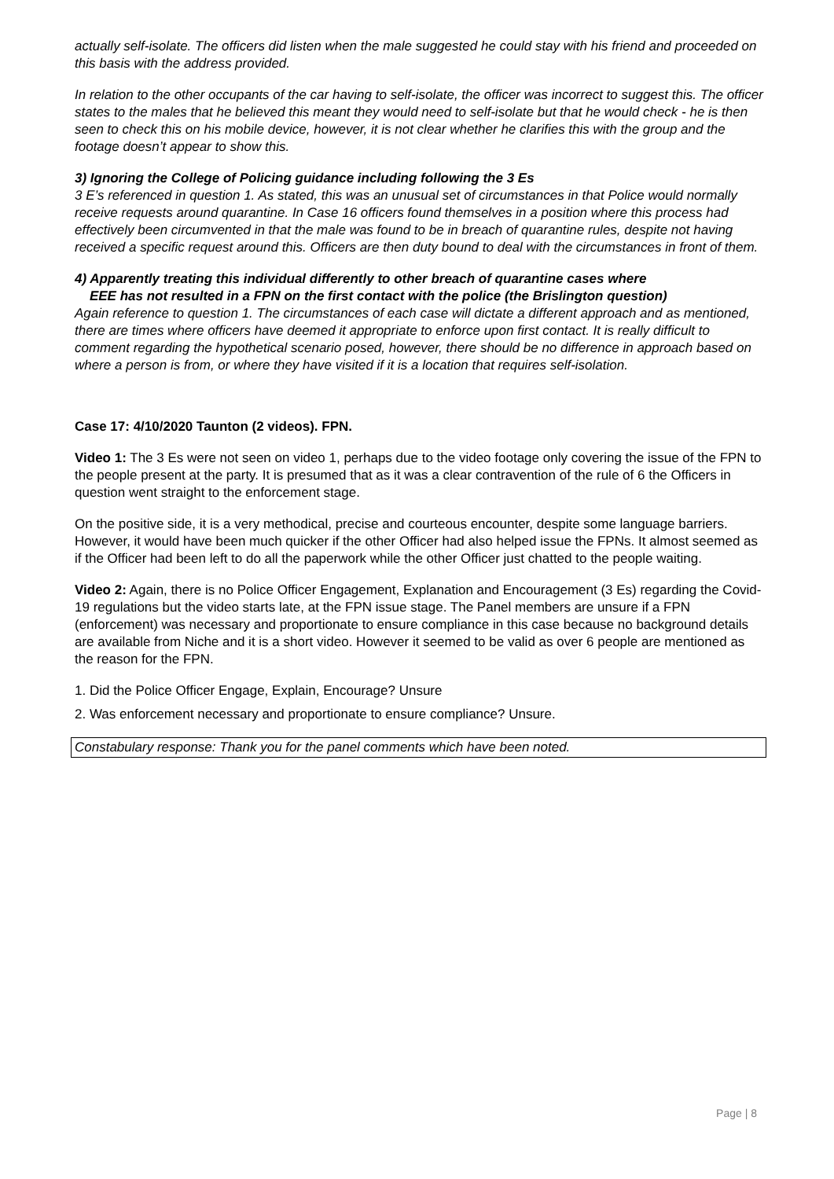actually self-isolate. The officers did listen when the male suggested he could stay with his friend and proceeded on this basis with the address provided.
In relation to the other occupants of the car having to self-isolate, the officer was incorrect to suggest this. The officer states to the males that he believed this meant they would need to self-isolate but that he would check - he is then seen to check this on his mobile device, however, it is not clear whether he clarifies this with the group and the footage doesn’t appear to show this.
3) Ignoring the College of Policing guidance including following the 3 Es
3 E’s referenced in question 1. As stated, this was an unusual set of circumstances in that Police would normally receive requests around quarantine. In Case 16 officers found themselves in a position where this process had effectively been circumvented in that the male was found to be in breach of quarantine rules, despite not having received a specific request around this. Officers are then duty bound to deal with the circumstances in front of them.
4) Apparently treating this individual differently to other breach of quarantine cases where
EEE has not resulted in a FPN on the first contact with the police (the Brislington question)
Again reference to question 1. The circumstances of each case will dictate a different approach and as mentioned, there are times where officers have deemed it appropriate to enforce upon first contact. It is really difficult to comment regarding the hypothetical scenario posed, however, there should be no difference in approach based on where a person is from, or where they have visited if it is a location that requires self-isolation.
Case 17: 4/10/2020 Taunton (2 videos). FPN.
Video 1: The 3 Es were not seen on video 1, perhaps due to the video footage only covering the issue of the FPN to the people present at the party. It is presumed that as it was a clear contravention of the rule of 6 the Officers in question went straight to the enforcement stage.
On the positive side, it is a very methodical, precise and courteous encounter, despite some language barriers. However, it would have been much quicker if the other Officer had also helped issue the FPNs. It almost seemed as if the Officer had been left to do all the paperwork while the other Officer just chatted to the people waiting.
Video 2: Again, there is no Police Officer Engagement, Explanation and Encouragement (3 Es) regarding the Covid-19 regulations but the video starts late, at the FPN issue stage. The Panel members are unsure if a FPN (enforcement) was necessary and proportionate to ensure compliance in this case because no background details are available from Niche and it is a short video. However it seemed to be valid as over 6 people are mentioned as the reason for the FPN.
1. Did the Police Officer Engage, Explain, Encourage? Unsure
2. Was enforcement necessary and proportionate to ensure compliance? Unsure.
Constabulary response: Thank you for the panel comments which have been noted.
Page | 8